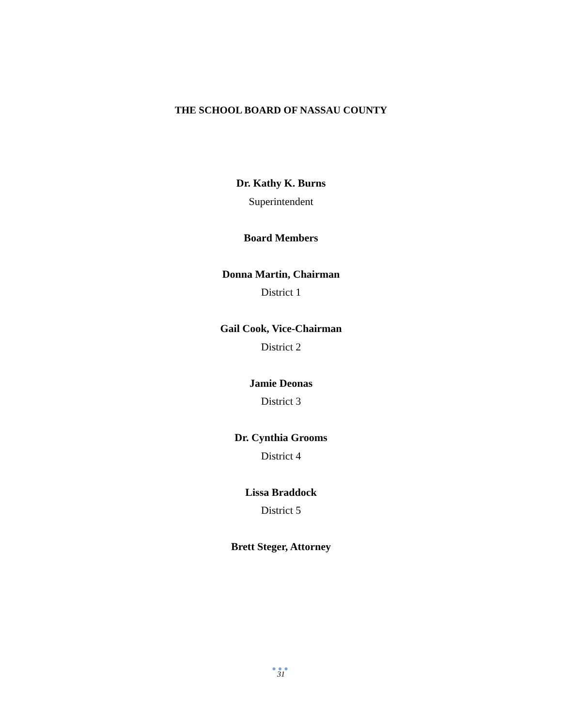THE SCHOOL BOARD OF NASSAU COUNTY
Dr. Kathy K. Burns
Superintendent
Board Members
Donna Martin, Chairman
District 1
Gail Cook, Vice-Chairman
District 2
Jamie Deonas
District 3
Dr. Cynthia Grooms
District 4
Lissa Braddock
District 5
Brett Steger, Attorney
●●●
31